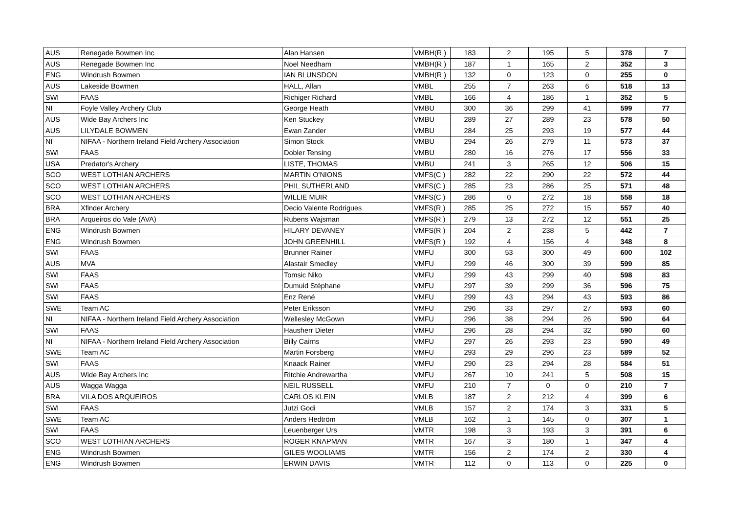| AUS | Renegade Bowmen Inc | Alan Hansen | VMBH(R ) | 183 | 2 | 195 | 5 | 378 | 7 |
| AUS | Renegade Bowmen Inc | Noel Needham | VMBH(R ) | 187 | 1 | 165 | 2 | 352 | 3 |
| ENG | Windrush Bowmen | IAN BLUNSDON | VMBH(R ) | 132 | 0 | 123 | 0 | 255 | 0 |
| AUS | Lakeside Bowmen | HALL, Allan | VMBL | 255 | 7 | 263 | 6 | 518 | 13 |
| SWI | FAAS | Richiger Richard | VMBL | 166 | 4 | 186 | 1 | 352 | 5 |
| NI | Foyle Valley Archery Club | George Heath | VMBU | 300 | 36 | 299 | 41 | 599 | 77 |
| AUS | Wide Bay Archers Inc | Ken Stuckey | VMBU | 289 | 27 | 289 | 23 | 578 | 50 |
| AUS | LILYDALE BOWMEN | Ewan Zander | VMBU | 284 | 25 | 293 | 19 | 577 | 44 |
| NI | NIFAA - Northern Ireland Field Archery Association | Simon Stock | VMBU | 294 | 26 | 279 | 11 | 573 | 37 |
| SWI | FAAS | Dobler Tensing | VMBU | 280 | 16 | 276 | 17 | 556 | 33 |
| USA | Predator's Archery | LISTE, THOMAS | VMBU | 241 | 3 | 265 | 12 | 506 | 15 |
| SCO | WEST LOTHIAN ARCHERS | MARTIN O'NIONS | VMFS(C ) | 282 | 22 | 290 | 22 | 572 | 44 |
| SCO | WEST LOTHIAN ARCHERS | PHIL SUTHERLAND | VMFS(C ) | 285 | 23 | 286 | 25 | 571 | 48 |
| SCO | WEST LOTHIAN ARCHERS | WILLIE MUIR | VMFS(C ) | 286 | 0 | 272 | 18 | 558 | 18 |
| BRA | Xfinder Archery | Decio Valente Rodrigues | VMFS(R ) | 285 | 25 | 272 | 15 | 557 | 40 |
| BRA | Arqueiros do Vale (AVA) | Rubens Wajsman | VMFS(R ) | 279 | 13 | 272 | 12 | 551 | 25 |
| ENG | Windrush Bowmen | HILARY DEVANEY | VMFS(R ) | 204 | 2 | 238 | 5 | 442 | 7 |
| ENG | Windrush Bowmen | JOHN GREENHILL | VMFS(R ) | 192 | 4 | 156 | 4 | 348 | 8 |
| SWI | FAAS | Brunner Rainer | VMFU | 300 | 53 | 300 | 49 | 600 | 102 |
| AUS | MVA | Alastair Smedley | VMFU | 299 | 46 | 300 | 39 | 599 | 85 |
| SWI | FAAS | Tomsic Niko | VMFU | 299 | 43 | 299 | 40 | 598 | 83 |
| SWI | FAAS | Dumuid Stéphane | VMFU | 297 | 39 | 299 | 36 | 596 | 75 |
| SWI | FAAS | Enz René | VMFU | 299 | 43 | 294 | 43 | 593 | 86 |
| SWE | Team AC | Peter Eriksson | VMFU | 296 | 33 | 297 | 27 | 593 | 60 |
| NI | NIFAA - Northern Ireland Field Archery Association | Wellesley McGown | VMFU | 296 | 38 | 294 | 26 | 590 | 64 |
| SWI | FAAS | Hausherr Dieter | VMFU | 296 | 28 | 294 | 32 | 590 | 60 |
| NI | NIFAA - Northern Ireland Field Archery Association | Billy Cairns | VMFU | 297 | 26 | 293 | 23 | 590 | 49 |
| SWE | Team AC | Martin Forsberg | VMFU | 293 | 29 | 296 | 23 | 589 | 52 |
| SWI | FAAS | Knaack Rainer | VMFU | 290 | 23 | 294 | 28 | 584 | 51 |
| AUS | Wide Bay Archers Inc | Ritchie Andrewartha | VMFU | 267 | 10 | 241 | 5 | 508 | 15 |
| AUS | Wagga Wagga | NEIL RUSSELL | VMFU | 210 | 7 | 0 | 0 | 210 | 7 |
| BRA | VILA DOS ARQUEIROS | CARLOS KLEIN | VMLB | 187 | 2 | 212 | 4 | 399 | 6 |
| SWI | FAAS | Jutzi Godi | VMLB | 157 | 2 | 174 | 3 | 331 | 5 |
| SWE | Team AC | Anders Hedtröm | VMLB | 162 | 1 | 145 | 0 | 307 | 1 |
| SWI | FAAS | Leuenberger Urs | VMTR | 198 | 3 | 193 | 3 | 391 | 6 |
| SCO | WEST LOTHIAN ARCHERS | ROGER KNAPMAN | VMTR | 167 | 3 | 180 | 1 | 347 | 4 |
| ENG | Windrush Bowmen | GILES WOOLIAMS | VMTR | 156 | 2 | 174 | 2 | 330 | 4 |
| ENG | Windrush Bowmen | ERWIN DAVIS | VMTR | 112 | 0 | 113 | 0 | 225 | 0 |